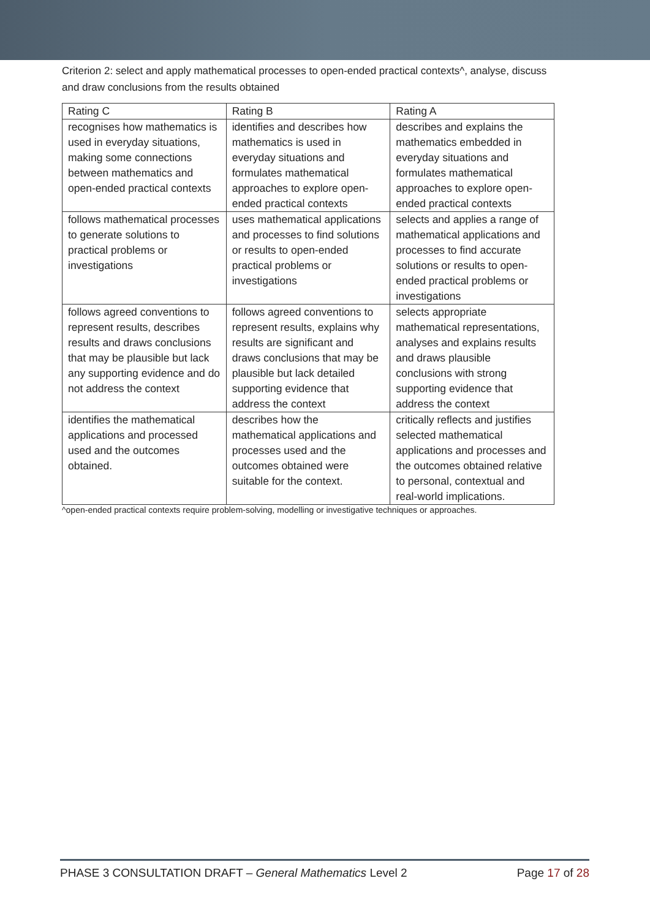Criterion 2: select and apply mathematical processes to open-ended practical contexts^, analyse, discuss and draw conclusions from the results obtained
| Rating C | Rating B | Rating A |
| --- | --- | --- |
| recognises how mathematics is used in everyday situations, making some connections between mathematics and open-ended practical contexts | identifies and describes how mathematics is used in everyday situations and formulates mathematical approaches to explore open-ended practical contexts | describes and explains the mathematics embedded in everyday situations and formulates mathematical approaches to explore open-ended practical contexts |
| follows mathematical processes to generate solutions to practical problems or investigations | uses mathematical applications and processes to find solutions or results to open-ended practical problems or investigations | selects and applies a range of mathematical applications and processes to find accurate solutions or results to open-ended practical problems or investigations |
| follows agreed conventions to represent results, describes results and draws conclusions that may be plausible but lack any supporting evidence and do not address the context | follows agreed conventions to represent results, explains why results are significant and draws conclusions that may be plausible but lack detailed supporting evidence that address the context | selects appropriate mathematical representations, analyses and explains results and draws plausible conclusions with strong supporting evidence that address the context |
| identifies the mathematical applications and processed used and the outcomes obtained. | describes how the mathematical applications and processes used and the outcomes obtained were suitable for the context. | critically reflects and justifies selected mathematical applications and processes and the outcomes obtained relative to personal, contextual and real-world implications. |
^open-ended practical contexts require problem-solving, modelling or investigative techniques or approaches.
PHASE 3 CONSULTATION DRAFT – General Mathematics Level 2 Page 17 of 28